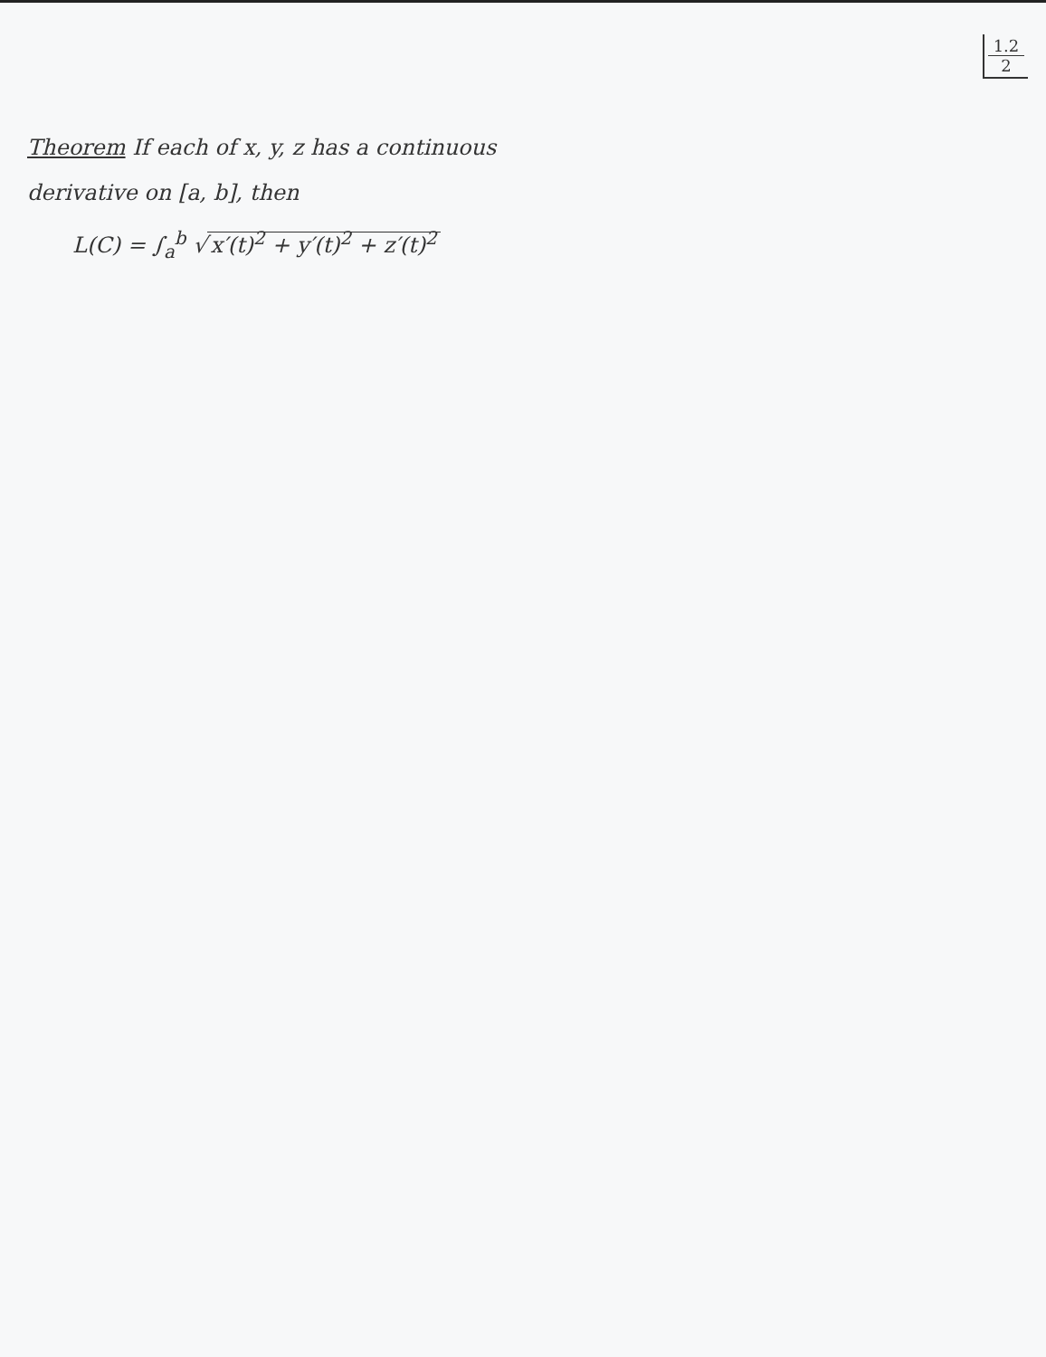1.2
2
Theorem If each of x, y, z has a continuous
derivative on [a, b], then
L(C) = ∫<sub>a</sub><sup>b</sup> √ x′(t)<sup>2</sup> + y′(t)<sup>2</sup> + z′(t)<sup>2</sup>